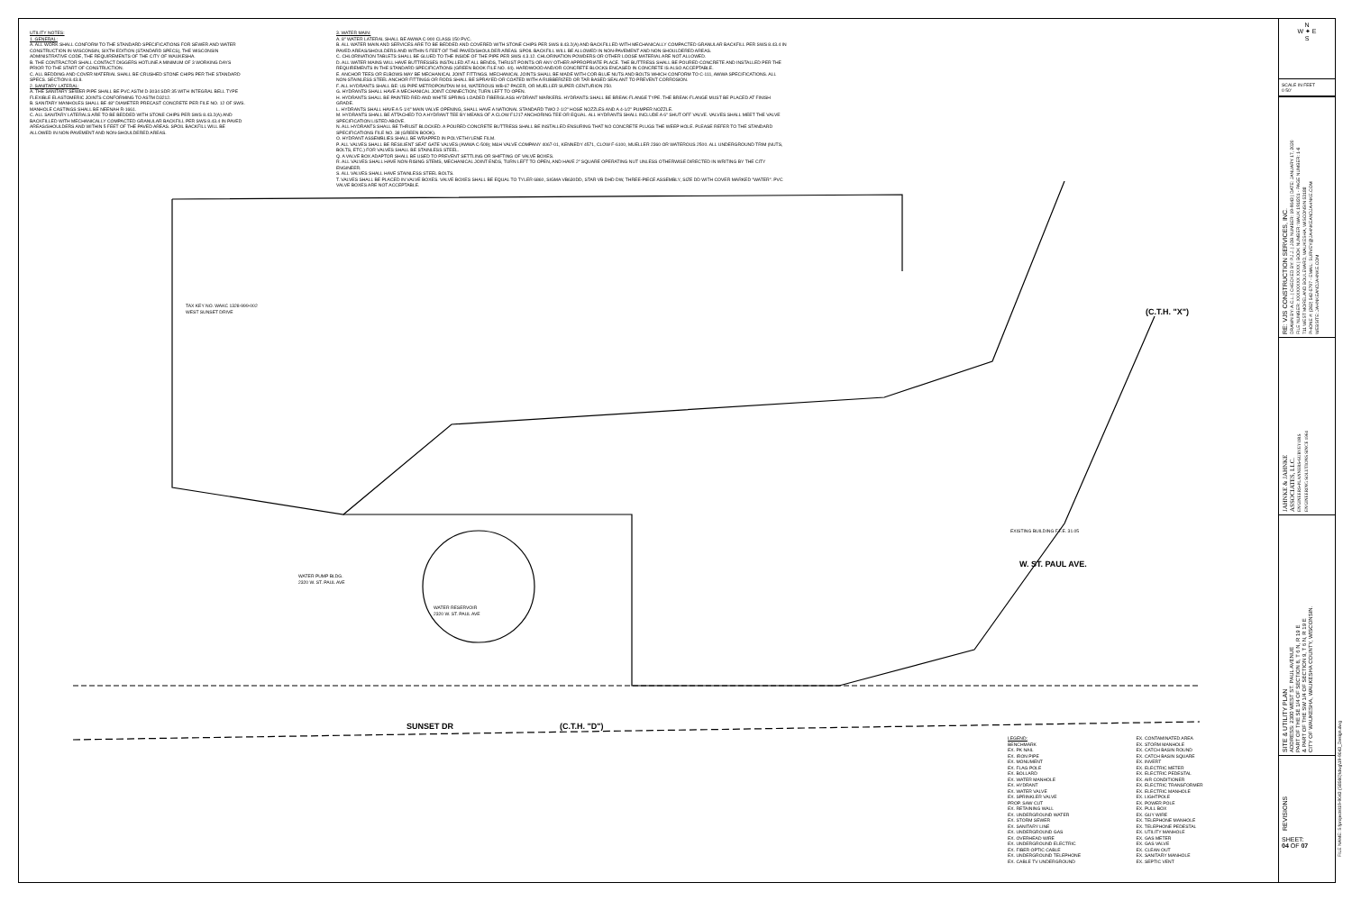UTILITY NOTES:
1. GENERAL:
A. ALL WORK SHALL CONFORM TO THE STANDARD SPECIFICATIONS FOR SEWER AND WATER CONSTRUCTION IN WISCONSIN, SIXTH EDITION (STANDARD SPECS), THE WISCONSIN ADMINISTRATIVE CODE, THE REQUIREMENTS OF THE CITY OF WAUKESHA.
B. THE CONTRACTOR SHALL CONTACT DIGGERS HOTLINE A MINIMUM OF 3 WORKING DAYS PRIOR TO THE START OF CONSTRUCTION.
C. ALL BEDDING AND COVER MATERIAL SHALL BE CRUSHED STONE CHIPS PER THE STANDARD SPECS. SECTION 8.43.8.
2. SANITARY LATERAL:
A. THE SANITARY SEWER PIPE SHALL BE PVC ASTM D-3034 SDR 35 WITH INTEGRAL BELL TYPE FLEXIBLE ELASTOMERIC JOINTS CONFORMING TO ASTM D3212.
B. SANITARY MANHOLES SHALL BE 48" DIAMETER PRECAST CONCRETE PER FILE NO. 12 OF SWS. MANHOLE CASTINGS SHALL BE NEENAH R-1661.
C. ALL SANITARY LATERALS ARE TO BE BEDDED WITH STONE CHIPS PER SWS 8.43.2(A) AND BACKFILLED WITH MECHANICALLY COMPACTED GRANULAR BACKFILL PER SWS 8.43.4 IN PAVED AREAS/SHOULDERS AND WITHIN 5 FEET OF THE PAVED AREAS. SPOIL BACKFILL WILL BE ALLOWED IN NON-PAVEMENT AND NON-SHOULDERED AREAS.
3. WATER MAIN:
A. 8" WATER LATERAL SHALL BE AWWA C-900 CLASS 150 PVC.
B. ALL WATER MAIN AND SERVICES ARE TO BE BEDDED AND COVERED WITH STONE CHIPS PER SWS 8.43.2(A) AND BACKFILLED WITH MECHANICALLY COMPACTED GRANULAR BACKFILL PER SWS 8.43.4 IN PAVED AREAS/SHOULDERS AND WITHIN 5 FEET OF THE PAVED/SHOULDER AREAS. SPOIL BACKFILL WILL BE ALLOWED IN NON-PAVEMENT AND NON-SHOULDERED AREAS.
C. CHLORINATION TABLETS SHALL BE GLUED TO THE INSIDE OF THE PIPE PER SWS 4.3.12. CHLORINATION POWDERS OR OTHER LOOSE MATERIAL ARE NOT ALLOWED.
D. ALL WATER MAINS WILL HAVE BUTTRESSES INSTALLED AT ALL BENDS, THRUST POINTS OR ANY OTHER APPROPRIATE PLACE. THE BUTTRESS SHALL BE POURED CONCRETE AND INSTALLED PER THE REQUIREMENTS IN THE STANDARD SPECIFICATIONS (GREEN BOOK FILE NO. 44). HARDWOOD AND/OR CONCRETE BLOCKS ENCASED IN CONCRETE IS ALSO ACCEPTABLE.
E. ANCHOR TEES OR ELBOWS MAY BE MECHANICAL JOINT FITTINGS. MECHANICAL JOINTS SHALL BE MADE WITH COR-BLUE NUTS AND BOLTS WHICH CONFORM TO C-111, AWWA SPECIFICATIONS. ALL NON-STAINLESS STEEL ANCHOR FITTINGS OR RODS SHALL BE SPRAYED OR COATED WITH A RUBBERIZED OR TAR BASED SEALANT TO PREVENT CORROSION.
F. ALL HYDRANTS SHALL BE: US PIPE METROPONITAN M-94, WATEROUS WB-67 PACER, OR MUELLER SUPER CENTURION 250.
G. HYDRANTS SHALL HAVE A MECHANICAL JOINT CONNECTION; TURN LEFT TO OPEN.
H. HYDRANTS SHALL BE PAINTED RED AND WHITE SPRING LOADED FIBERGLASS HYDRANT MARKERS. HYDRANTS SHALL BE BREAK-FLANGE TYPE. THE BREAK-FLANGE MUST BE PLACED AT FINISH GRADE.
L. HYDRANTS SHALL HAVE A 5-1/4" MAIN VALVE OPENING, SHALL HAVE A NATIONAL STANDARD TWO 2-1/2" HOSE NOZZLES AND A 4-1/2" PUMPER NOZZLE.
M. HYDRANTS SHALL BE ATTACHED TO A HYDRANT TEE BY MEANS OF A CLOW F1217 ANCHORING TEE OR EQUAL. ALL HYDRANTS SHALL INCLUDE A 6" SHUT OFF VALVE. VALVES SHALL MEET THE VALVE SPECIFICATION LISTED ABOVE.
N. ALL HYDRANTS SHALL BE THRUST BLOCKED. A POURED CONCRETE BUTTRESS SHALL BE INSTALLED ENSURING THAT NO CONCRETE PLUGS THE WEEP HOLE. PLEASE REFER TO THE STANDARD SPECIFICATIONS FILE NO. 38 (GREEN BOOK).
O. HYDRANT ASSEMBLIES SHALL BE WRAPPED IN POLYETHYLENE FILM.
P. ALL VALVES SHALL BE RESILIENT SEAT GATE VALVES (AWWA C-509); M&H VALVE COMPANY 4067-01, KENNEDY 4571, CLOW F-6100, MUELLER 2360 OR WATEROUS 2500. ALL UNDERGROUND TRIM (NUTS, BOLTS, ETC.) FOR VALVES SHALL BE STAINLESS STEEL.
Q. A VALVE BOX ADAPTOR SHALL BE USED TO PREVENT SETTLING OR SHIFTING OF VALVE BOXES.
R. ALL VALVES SHALL HAVE NON-RISING STEMS, MECHANICAL JOINT ENDS, TURN LEFT TO OPEN, AND HAVE 2" SQUARE OPERATING NUT UNLESS OTHERWISE DIRECTED IN WRITING BY THE CITY ENGINEER.
S. ALL VALVES SHALL HAVE STAINLESS STEEL BOLTS.
T. VALVES SHALL BE PLACED IN VALVE BOXES. VALVE BOXES SHALL BE EQUAL TO TYLER 6860, SIGMA VB630DD, STAR VB DHD DW, THREE-PIECE ASSEMBLY, SIZE DD WITH COVER MARKED "WATER". PVC VALVE BOXES ARE NOT ACCEPTABLE.
SUNSET DR (C.T.H. "D")
W. ST. PAUL AVE.
(C.T.H. "X")
WATER RESERVOIR
2320 W. ST. PAUL AVE
WATER PUMP BLDG.
2320 W. ST. PAUL AVE
TAX KEY NO. WAKC 1328-999-002
WEST SUNSET DRIVE
EXISTING BUILDING F.F.E. 31.05
LEGEND:
BENCHMARK
EX. PK NAIL
EX. IRON PIPE
EX. MONUMENT
EX. FLAG POLE
EX. BOLLARD
EX. WATER MANHOLE
EX. HYDRANT
EX. WATER VALVE
EX. SPRINKLER VALVE
PROP. SAW CUT
EX. RETAINING WALL
EX. UNDERGROUND WATER
EX. STORM SEWER
EX. SANITARY LINE
EX. UNDERGROUND GAS
EX. OVERHEAD WIRE
EX. UNDERGROUND ELECTRIC
EX. FIBER OPTIC CABLE
EX. UNDERGROUND TELEPHONE
EX. CABLE TV UNDERGROUND
EX. CONTAMINATED AREA
EX. STORM MANHOLE
EX. CATCH BASIN ROUND
EX. CATCH BASIN SQUARE
EX. INVERT
EX. ELECTRIC METER
EX. ELECTRIC PEDESTAL
EX. AIR CONDITIONER
EX. ELECTRIC TRANSFORMER
EX. ELECTRIC MANHOLE
EX. LIGHTPOLE
EX. POWER POLE
EX. PULL BOX
EX. GUY WIRE
EX. TELEPHONE MANHOLE
EX. TELEPHONE PEDESTAL
EX. UTILITY MANHOLE
EX. GAS METER
EX. GAS VALVE
EX. CLEAN OUT
EX. SANITARY MANHOLE
EX. SEPTIC VENT
N
W ✦ E
S
SCALE IN FEET
0 50'
RE: VJS CONSTRUCTION SERVICES, INC.
DRAWN BY: A.C.L. | CHECKED BY: P.J.J. | JOB NUMBER: 19-9043 | DATE: JANUARY 17, 2020
FILE NUMBER: XXXXXXXX XXXX | BOOK NUMBER: WAUK 191/201 - PAGE NUMBER: 1-6
711 WEST MORELAND BOULEVARD, WAUKESHA, WISCONSIN 53188
PHONE #: (262) 542-5797 - EMAIL: SURVEY@JAHNKEANDJAHNKE.COM
WEBSITE: JAHNKEANDJAHNKE.COM
JAHNKE & JAHNKE
ASSOCIATES, LLC.
ENGINEERS•PLANNERS•SURVEYORS
ENGINEERING SOLUTIONS SINCE 1964
SITE & UTILITY PLAN
ADDRESS: 2300 WEST ST. PAUL AVENUE
PART OF THE SE 1/4 OF SECTION 8, T 6 N, R 19 E
& PART OF THE SW 1/4 OF SECTION 9, T 6 N, R 19 E
CITY OF WAUKESHA, WAUKESHA COUNTY, WISCONSIN.
REVISIONS
SHEET:
04 OF 07
FILE NAME: S:\projects\19-9043 (S8560)\dwg\19-9043_Design.dwg